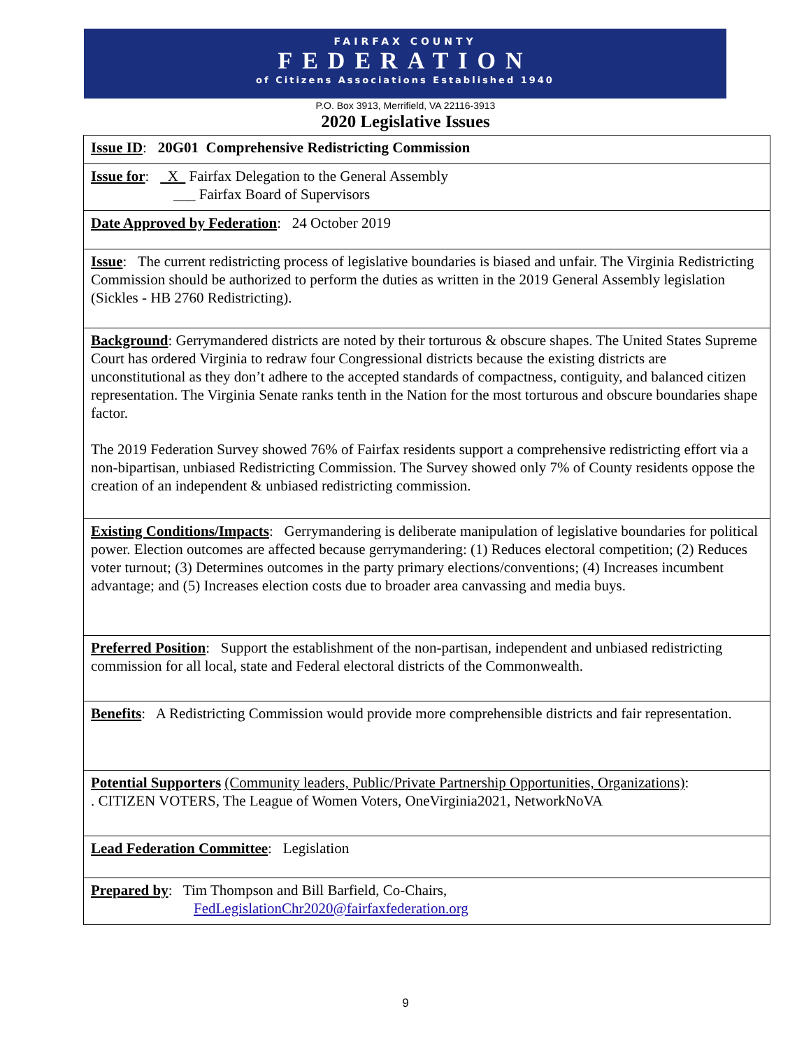FAIRFAX COUNTY
FEDERATION
of Citizens Associations Established 1940
P.O. Box 3913, Merrifield, VA 22116-3913
2020 Legislative Issues
| Issue ID : 20G01 Comprehensive Redistricting Commission |
| Issue for : X Fairfax Delegation to the General Assembly ___ Fairfax Board of Supervisors |
| Date Approved by Federation : 24 October 2019 |
| Issue : The current redistricting process of legislative boundaries is biased and unfair. The Virginia Redistricting Commission should be authorized to perform the duties as written in the 2019 General Assembly legislation (Sickles - HB 2760 Redistricting). |
| Background : Gerrymandered districts are noted by their torturous & obscure shapes. The United States Supreme Court has ordered Virginia to redraw four Congressional districts because the existing districts are unconstitutional as they don’t adhere to the accepted standards of compactness, contiguity, and balanced citizen representation. The Virginia Senate ranks tenth in the Nation for the most torturous and obscure boundaries shape factor. The 2019 Federation Survey showed 76% of Fairfax residents support a comprehensive redistricting effort via a non-bipartisan, unbiased Redistricting Commission. The Survey showed only 7% of County residents oppose the creation of an independent & unbiased redistricting commission. |
| Existing Conditions/Impacts : Gerrymandering is deliberate manipulation of legislative boundaries for political power. Election outcomes are affected because gerrymandering: (1) Reduces electoral competition; (2) Reduces voter turnout; (3) Determines outcomes in the party primary elections/conventions; (4) Increases incumbent advantage; and (5) Increases election costs due to broader area canvassing and media buys. |
| Preferred Position : Support the establishment of the non-partisan, independent and unbiased redistricting commission for all local, state and Federal electoral districts of the Commonwealth. |
| Benefits : A Redistricting Commission would provide more comprehensible districts and fair representation. |
| Potential Supporters (Community leaders, Public/Private Partnership Opportunities, Organizations) : . CITIZEN VOTERS, The League of Women Voters, OneVirginia2021, NetworkNoVA |
| Lead Federation Committee : Legislation |
| Prepared by : Tim Thompson and Bill Barfield, Co-Chairs, FedLegislationChr2020@fairfaxfederation.org |
9